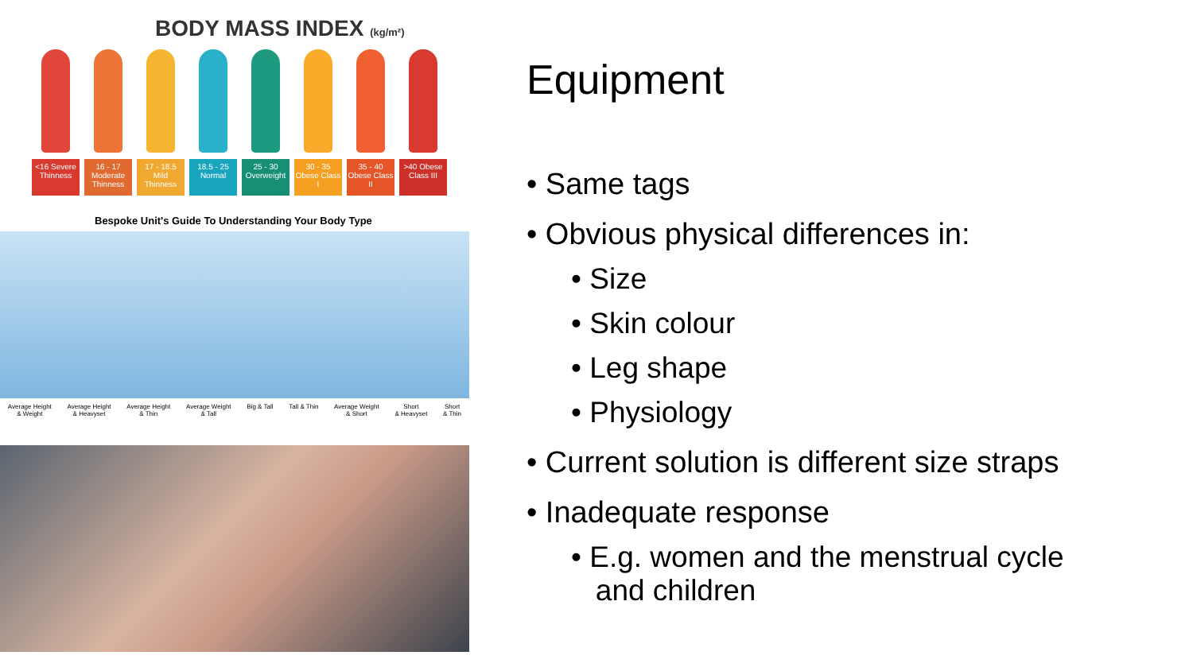BODY MASS INDEX (kg/m²)
<16 Severe Thinness
16 - 17 Moderate Thinness
17 - 18.5 Mild Thinness
18.5 - 25 Normal
25 - 30 Overweight
30 - 35 Obese Class I
35 - 40 Obese Class II
>40 Obese Class III
Bespoke Unit's Guide To Understanding Your Body Type
Average Height
& Weight Average Height
& Heavyset Average Height
& Thin Average Weight
& Tall Big & Tall Tall & Thin Average Weight
& Short Short
& Heavyset Short
& Thin
Equipment
• Same tags
• Obvious physical differences in:
• Size
• Skin colour
• Leg shape
• Physiology
• Current solution is different size straps
• Inadequate response
• E.g. women and the menstrual cycle
and children